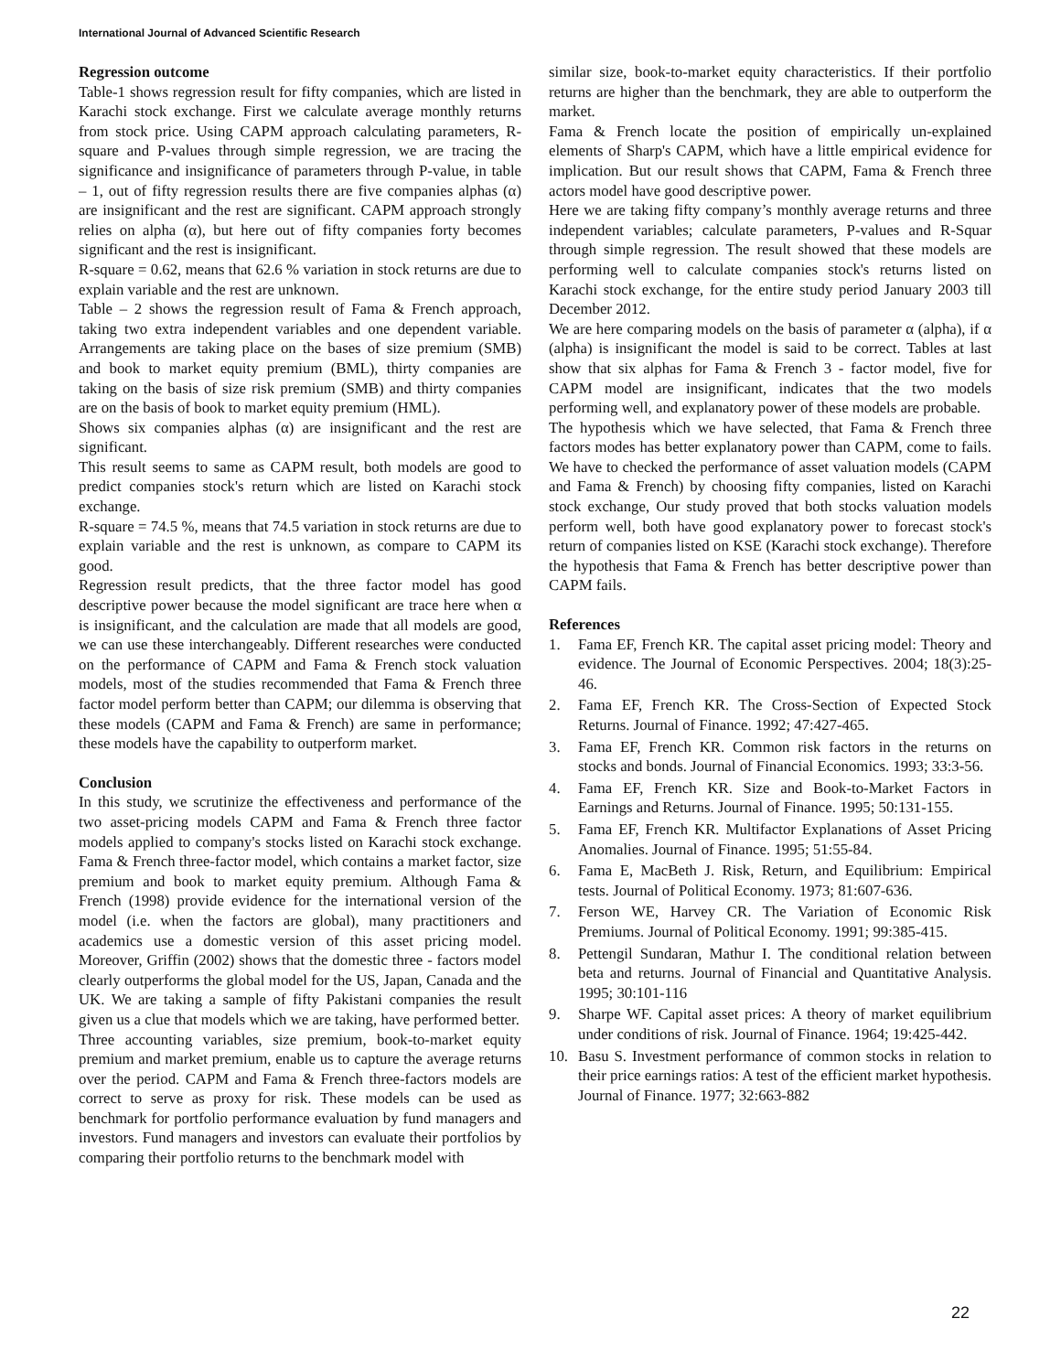International Journal of Advanced Scientific Research
Regression outcome
Table-1 shows regression result for fifty companies, which are listed in Karachi stock exchange. First we calculate average monthly returns from stock price. Using CAPM approach calculating parameters, R-square and P-values through simple regression, we are tracing the significance and insignificance of parameters through P-value, in table – 1, out of fifty regression results there are five companies alphas (α) are insignificant and the rest are significant. CAPM approach strongly relies on alpha (α), but here out of fifty companies forty becomes significant and the rest is insignificant.
R-square = 0.62, means that 62.6 % variation in stock returns are due to explain variable and the rest are unknown.
Table – 2 shows the regression result of Fama & French approach, taking two extra independent variables and one dependent variable. Arrangements are taking place on the bases of size premium (SMB) and book to market equity premium (BML), thirty companies are taking on the basis of size risk premium (SMB) and thirty companies are on the basis of book to market equity premium (HML).
Shows six companies alphas (α) are insignificant and the rest are significant.
This result seems to same as CAPM result, both models are good to predict companies stock's return which are listed on Karachi stock exchange.
R-square = 74.5 %, means that 74.5 variation in stock returns are due to explain variable and the rest is unknown, as compare to CAPM its good.
Regression result predicts, that the three factor model has good descriptive power because the model significant are trace here when α is insignificant, and the calculation are made that all models are good, we can use these interchangeably. Different researches were conducted on the performance of CAPM and Fama & French stock valuation models, most of the studies recommended that Fama & French three factor model perform better than CAPM; our dilemma is observing that these models (CAPM and Fama & French) are same in performance; these models have the capability to outperform market.
Conclusion
In this study, we scrutinize the effectiveness and performance of the two asset-pricing models CAPM and Fama & French three factor models applied to company's stocks listed on Karachi stock exchange. Fama & French three-factor model, which contains a market factor, size premium and book to market equity premium. Although Fama & French (1998) provide evidence for the international version of the model (i.e. when the factors are global), many practitioners and academics use a domestic version of this asset pricing model. Moreover, Griffin (2002) shows that the domestic three - factors model clearly outperforms the global model for the US, Japan, Canada and the UK. We are taking a sample of fifty Pakistani companies the result given us a clue that models which we are taking, have performed better.
Three accounting variables, size premium, book-to-market equity premium and market premium, enable us to capture the average returns over the period. CAPM and Fama & French three-factors models are correct to serve as proxy for risk. These models can be used as benchmark for portfolio performance evaluation by fund managers and investors. Fund managers and investors can evaluate their portfolios by comparing their portfolio returns to the benchmark model with
similar size, book-to-market equity characteristics. If their portfolio returns are higher than the benchmark, they are able to outperform the market.
Fama & French locate the position of empirically un-explained elements of Sharp's CAPM, which have a little empirical evidence for implication. But our result shows that CAPM, Fama & French three actors model have good descriptive power.
Here we are taking fifty company’s monthly average returns and three independent variables; calculate parameters, P-values and R-Squar through simple regression. The result showed that these models are performing well to calculate companies stock's returns listed on Karachi stock exchange, for the entire study period January 2003 till December 2012.
We are here comparing models on the basis of parameter α (alpha), if α (alpha) is insignificant the model is said to be correct. Tables at last show that six alphas for Fama & French 3 - factor model, five for CAPM model are insignificant, indicates that the two models performing well, and explanatory power of these models are probable.
The hypothesis which we have selected, that Fama & French three factors modes has better explanatory power than CAPM, come to fails. We have to checked the performance of asset valuation models (CAPM and Fama & French) by choosing fifty companies, listed on Karachi stock exchange, Our study proved that both stocks valuation models perform well, both have good explanatory power to forecast stock's return of companies listed on KSE (Karachi stock exchange). Therefore the hypothesis that Fama & French has better descriptive power than CAPM fails.
References
1. Fama EF, French KR. The capital asset pricing model: Theory and evidence. The Journal of Economic Perspectives. 2004; 18(3):25-46.
2. Fama EF, French KR. The Cross-Section of Expected Stock Returns. Journal of Finance. 1992; 47:427-465.
3. Fama EF, French KR. Common risk factors in the returns on stocks and bonds. Journal of Financial Economics. 1993; 33:3-56.
4. Fama EF, French KR. Size and Book-to-Market Factors in Earnings and Returns. Journal of Finance. 1995; 50:131-155.
5. Fama EF, French KR. Multifactor Explanations of Asset Pricing Anomalies. Journal of Finance. 1995; 51:55-84.
6. Fama E, MacBeth J. Risk, Return, and Equilibrium: Empirical tests. Journal of Political Economy. 1973; 81:607-636.
7. Ferson WE, Harvey CR. The Variation of Economic Risk Premiums. Journal of Political Economy. 1991; 99:385-415.
8. Pettengil Sundaran, Mathur I. The conditional relation between beta and returns. Journal of Financial and Quantitative Analysis. 1995; 30:101-116
9. Sharpe WF. Capital asset prices: A theory of market equilibrium under conditions of risk. Journal of Finance. 1964; 19:425-442.
10. Basu S. Investment performance of common stocks in relation to their price earnings ratios: A test of the efficient market hypothesis. Journal of Finance. 1977; 32:663-882
22